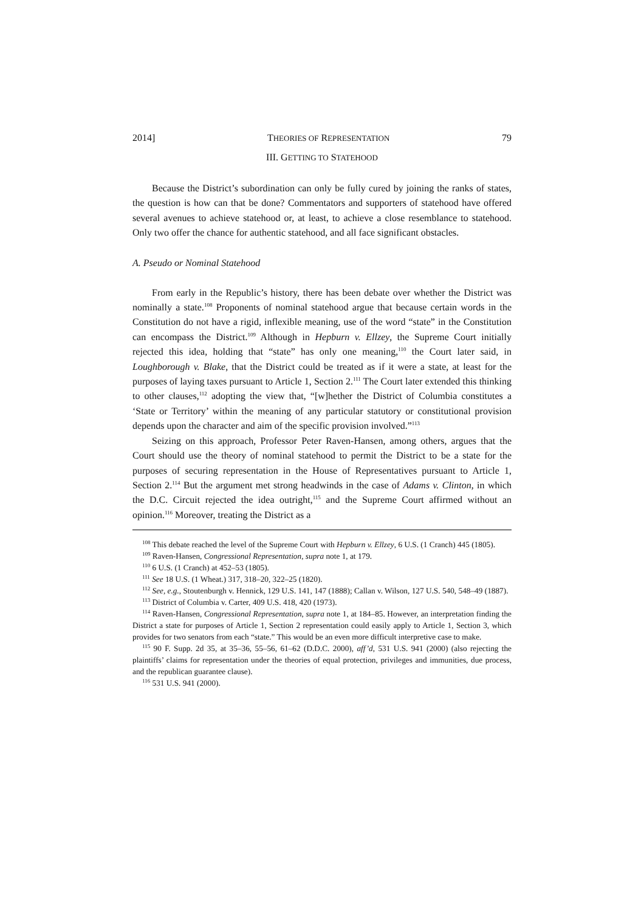2014] THEORIES OF REPRESENTATION 79
III. GETTING TO STATEHOOD
Because the District’s subordination can only be fully cured by joining the ranks of states, the question is how can that be done? Commentators and supporters of statehood have offered several avenues to achieve statehood or, at least, to achieve a close resemblance to statehood. Only two offer the chance for authentic statehood, and all face significant obstacles.
A. Pseudo or Nominal Statehood
From early in the Republic’s history, there has been debate over whether the District was nominally a state.<sup>108</sup> Proponents of nominal statehood argue that because certain words in the Constitution do not have a rigid, inflexible meaning, use of the word “state” in the Constitution can encompass the District.<sup>109</sup> Although in Hepburn v. Ellzey, the Supreme Court initially rejected this idea, holding that “state” has only one meaning,<sup>110</sup> the Court later said, in Loughborough v. Blake, that the District could be treated as if it were a state, at least for the purposes of laying taxes pursuant to Article 1, Section 2.<sup>111</sup> The Court later extended this thinking to other clauses,<sup>112</sup> adopting the view that, “[w]hether the District of Columbia constitutes a ‘State or Territory’ within the meaning of any particular statutory or constitutional provision depends upon the character and aim of the specific provision involved.”<sup>113</sup>
Seizing on this approach, Professor Peter Raven-Hansen, among others, argues that the Court should use the theory of nominal statehood to permit the District to be a state for the purposes of securing representation in the House of Representatives pursuant to Article 1, Section 2.<sup>114</sup> But the argument met strong headwinds in the case of Adams v. Clinton, in which the D.C. Circuit rejected the idea outright,<sup>115</sup> and the Supreme Court affirmed without an opinion.<sup>116</sup> Moreover, treating the District as a
<sup>108</sup> This debate reached the level of the Supreme Court with Hepburn v. Ellzey, 6 U.S. (1 Cranch) 445 (1805).
<sup>109</sup> Raven-Hansen, Congressional Representation, supra note 1, at 179.
<sup>110</sup> 6 U.S. (1 Cranch) at 452–53 (1805).
<sup>111</sup> See 18 U.S. (1 Wheat.) 317, 318–20, 322–25 (1820).
<sup>112</sup> See, e.g., Stoutenburgh v. Hennick, 129 U.S. 141, 147 (1888); Callan v. Wilson, 127 U.S. 540, 548–49 (1887).
<sup>113</sup> District of Columbia v. Carter, 409 U.S. 418, 420 (1973).
<sup>114</sup> Raven-Hansen, Congressional Representation, supra note 1, at 184–85. However, an interpretation finding the District a state for purposes of Article 1, Section 2 representation could easily apply to Article 1, Section 3, which provides for two senators from each “state.” This would be an even more difficult interpretive case to make.
<sup>115</sup> 90 F. Supp. 2d 35, at 35–36, 55–56, 61–62 (D.D.C. 2000), aff’d, 531 U.S. 941 (2000) (also rejecting the plaintiffs’ claims for representation under the theories of equal protection, privileges and immunities, due process, and the republican guarantee clause).
<sup>116</sup> 531 U.S. 941 (2000).